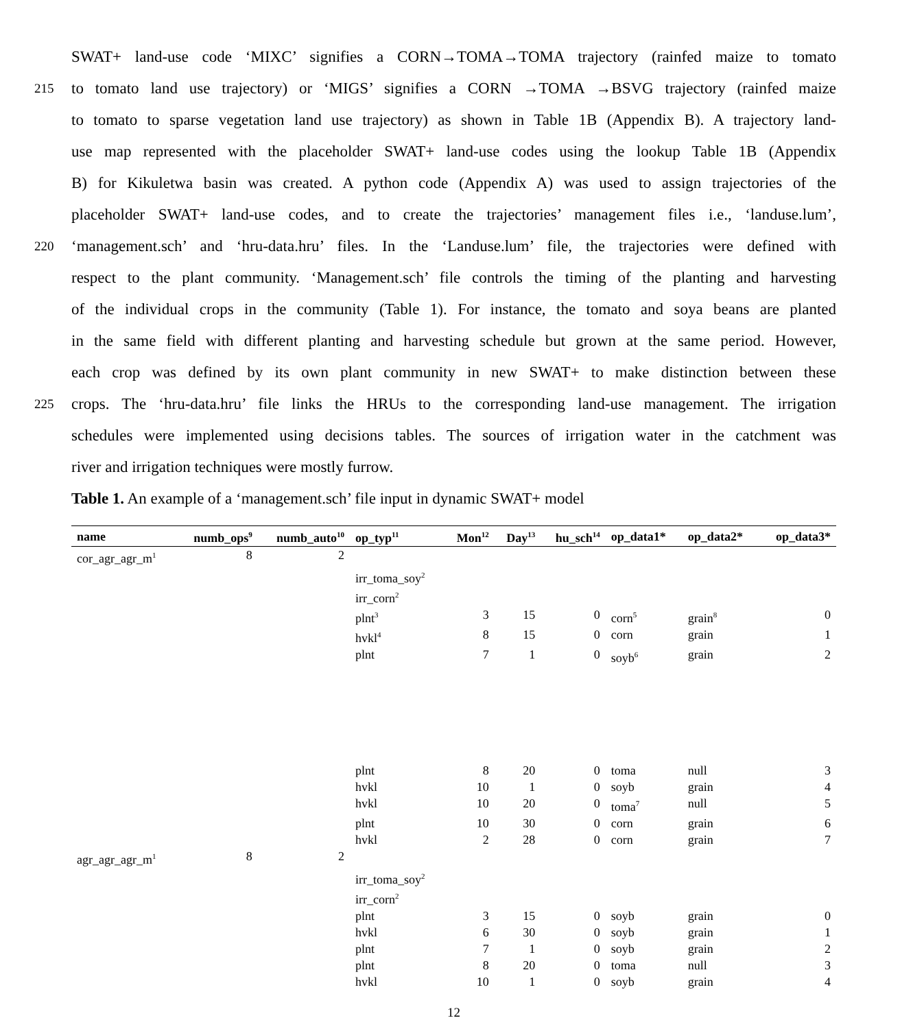SWAT+ land-use code ‘MIXC’ signifies a CORN→TOMA→TOMA trajectory (rainfed maize to tomato
215 to tomato land use trajectory) or ‘MIGS’ signifies a CORN →TOMA →BSVG trajectory (rainfed maize
to tomato to sparse vegetation land use trajectory) as shown in Table 1B (Appendix B). A trajectory land-
use map represented with the placeholder SWAT+ land-use codes using the lookup Table 1B (Appendix
B) for Kikuletwa basin was created. A python code (Appendix A) was used to assign trajectories of the
placeholder SWAT+ land-use codes, and to create the trajectories’ management files i.e., ‘landuse.lum’,
220 ‘management.sch’ and ‘hru-data.hru’ files. In the ‘Landuse.lum’ file, the trajectories were defined with
respect to the plant community. ‘Management.sch’ file controls the timing of the planting and harvesting
of the individual crops in the community (Table 1). For instance, the tomato and soya beans are planted
in the same field with different planting and harvesting schedule but grown at the same period. However,
each crop was defined by its own plant community in new SWAT+ to make distinction between these
225 crops. The ‘hru-data.hru’ file links the HRUs to the corresponding land-use management. The irrigation
schedules were implemented using decisions tables. The sources of irrigation water in the catchment was
river and irrigation techniques were mostly furrow.
Table 1. An example of a ‘management.sch’ file input in dynamic SWAT+ model
| name | numb_ops<sup>9</sup> | numb_auto<sup>10</sup> | op_typ<sup>11</sup> | Mon<sup>12</sup> | Day<sup>13</sup> | hu_sch<sup>14</sup> | op_data1* | op_data2* | op_data3* |
| --- | --- | --- | --- | --- | --- | --- | --- | --- | --- |
| cor_agr_agr_m<sup>1</sup> | 8 | 2 | | | | | | | |
| | | | irr_toma_soy<sup>2</sup> | | | | | | |
| | | | irr_corn<sup>2</sup> | | | | | | |
| | | | plnt<sup>3</sup> | 3 | 15 | 0 | corn<sup>5</sup> | grain<sup>8</sup> | 0 |
| | | | hvkl<sup>4</sup> | 8 | 15 | 0 | corn | grain | 1 |
| | | | plnt | 7 | 1 | 0 | soyb<sup>6</sup> | grain | 2 |
| | | | plnt | 8 | 20 | 0 | toma | null | 3 |
| | | | hvkl | 10 | 1 | 0 | soyb | grain | 4 |
| | | | hvkl | 10 | 20 | 0 | toma<sup>7</sup> | null | 5 |
| | | | plnt | 10 | 30 | 0 | corn | grain | 6 |
| | | | hvkl | 2 | 28 | 0 | corn | grain | 7 |
| agr_agr_agr_m<sup>1</sup> | 8 | 2 | | | | | | | |
| | | | irr_toma_soy<sup>2</sup> | | | | | | |
| | | | irr_corn<sup>2</sup> | | | | | | |
| | | | plnt | 3 | 15 | 0 | soyb | grain | 0 |
| | | | hvkl | 6 | 30 | 0 | soyb | grain | 1 |
| | | | plnt | 7 | 1 | 0 | soyb | grain | 2 |
| | | | plnt | 8 | 20 | 0 | toma | null | 3 |
| | | | hvkl | 10 | 1 | 0 | soyb | grain | 4 |
12